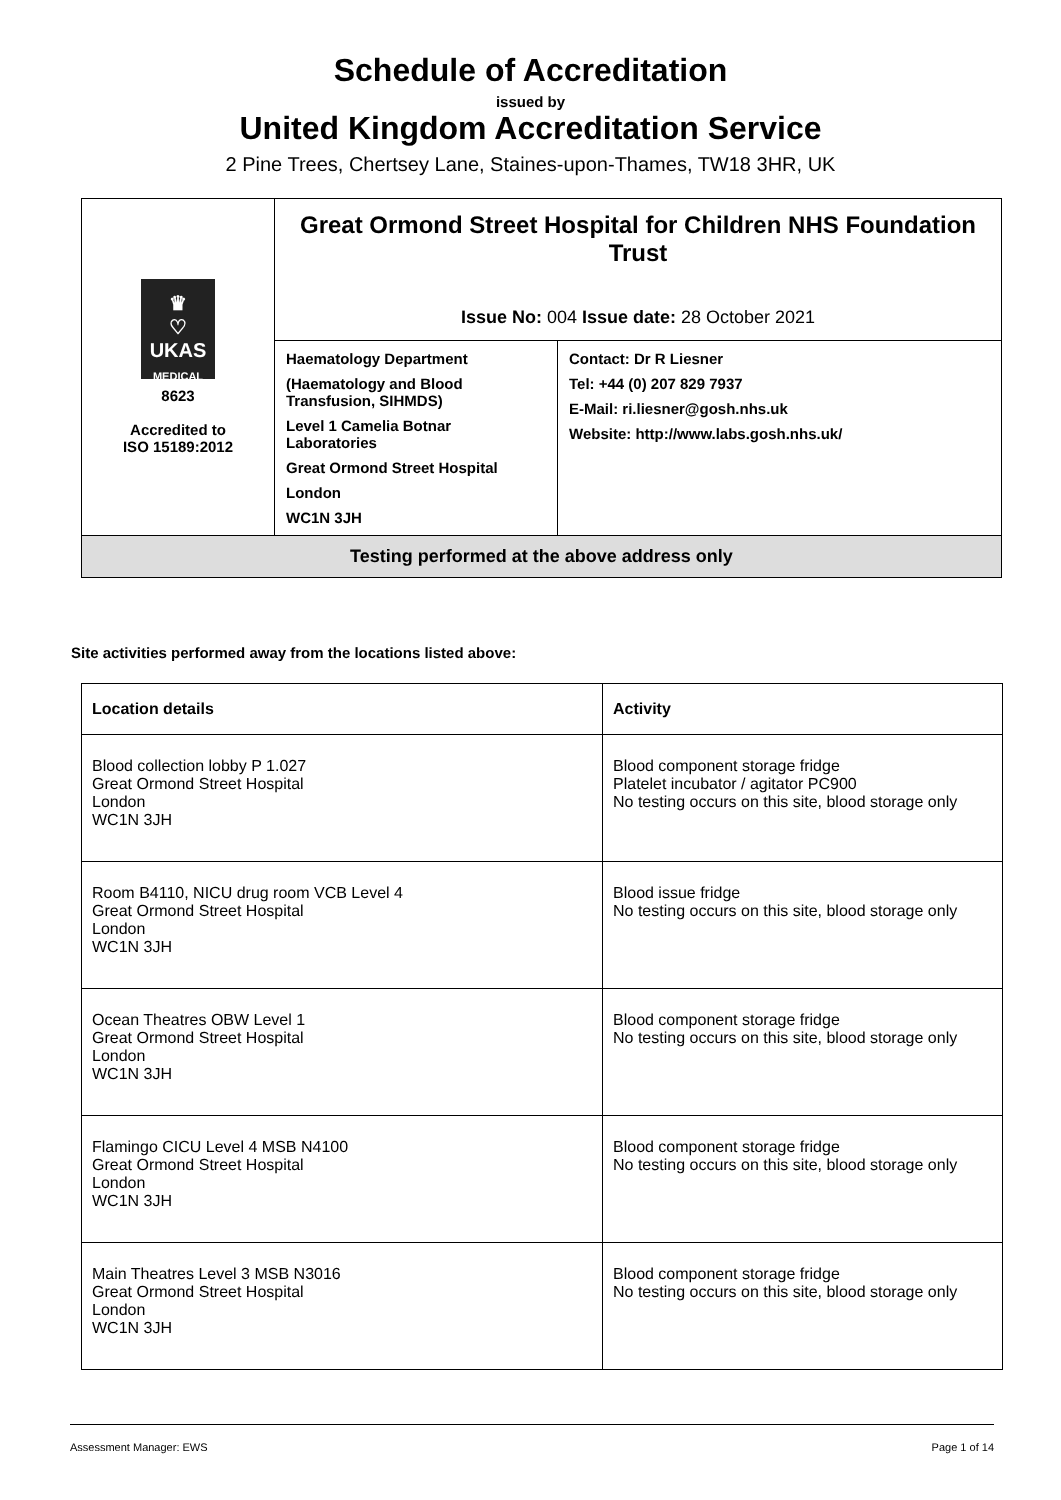Schedule of Accreditation
issued by
United Kingdom Accreditation Service
2 Pine Trees, Chertsey Lane, Staines-upon-Thames, TW18 3HR, UK
| ♛ ♡ UKAS MEDICAL 8623 Accredited to ISO 15189:2012 | Great Ormond Street Hospital for Children NHS Foundation Trust Issue No: 004 Issue date: 28 October 2021 | |
| | Haematology Department (Haematology and Blood Transfusion, SIHMDS) Level 1 Camelia Botnar Laboratories Great Ormond Street Hospital London WC1N 3JH | Contact: Dr R Liesner Tel: +44 (0) 207 829 7937 E-Mail: ri.liesner@gosh.nhs.uk Website: http://www.labs.gosh.nhs.uk/ |
| Testing performed at the above address only | | |
Site activities performed away from the locations listed above:
| Location details | Activity |
| --- | --- |
| Blood collection lobby P 1.027 Great Ormond Street Hospital London WC1N 3JH | Blood component storage fridge Platelet incubator / agitator PC900 No testing occurs on this site, blood storage only |
| Room B4110, NICU drug room VCB Level 4 Great Ormond Street Hospital London WC1N 3JH | Blood issue fridge No testing occurs on this site, blood storage only |
| Ocean Theatres OBW Level 1 Great Ormond Street Hospital London WC1N 3JH | Blood component storage fridge No testing occurs on this site, blood storage only |
| Flamingo CICU Level 4 MSB N4100 Great Ormond Street Hospital London WC1N 3JH | Blood component storage fridge No testing occurs on this site, blood storage only |
| Main Theatres Level 3 MSB N3016 Great Ormond Street Hospital London WC1N 3JH | Blood component storage fridge No testing occurs on this site, blood storage only |
Assessment Manager: EWS Page 1 of 14